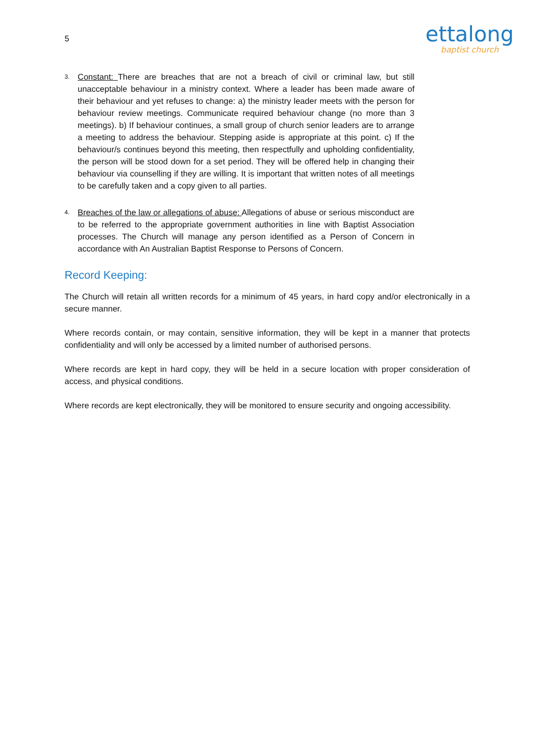5
ettalong
baptist church
3.
Constant: There are breaches that are not a breach of civil or criminal law, but still unacceptable behaviour in a ministry context. Where a leader has been made aware of their behaviour and yet refuses to change: a) the ministry leader meets with the person for behaviour review meetings. Communicate required behaviour change (no more than 3 meetings). b) If behaviour continues, a small group of church senior leaders are to arrange a meeting to address the behaviour. Stepping aside is appropriate at this point. c) If the behaviour/s continues beyond this meeting, then respectfully and upholding confidentiality, the person will be stood down for a set period. They will be offered help in changing their behaviour via counselling if they are willing. It is important that written notes of all meetings to be carefully taken and a copy given to all parties.
4.
Breaches of the law or allegations of abuse: Allegations of abuse or serious misconduct are to be referred to the appropriate government authorities in line with Baptist Association processes. The Church will manage any person identified as a Person of Concern in accordance with An Australian Baptist Response to Persons of Concern.
Record Keeping:
The Church will retain all written records for a minimum of 45 years, in hard copy and/or electronically in a secure manner.
Where records contain, or may contain, sensitive information, they will be kept in a manner that protects confidentiality and will only be accessed by a limited number of authorised persons.
Where records are kept in hard copy, they will be held in a secure location with proper consideration of access, and physical conditions.
Where records are kept electronically, they will be monitored to ensure security and ongoing accessibility.